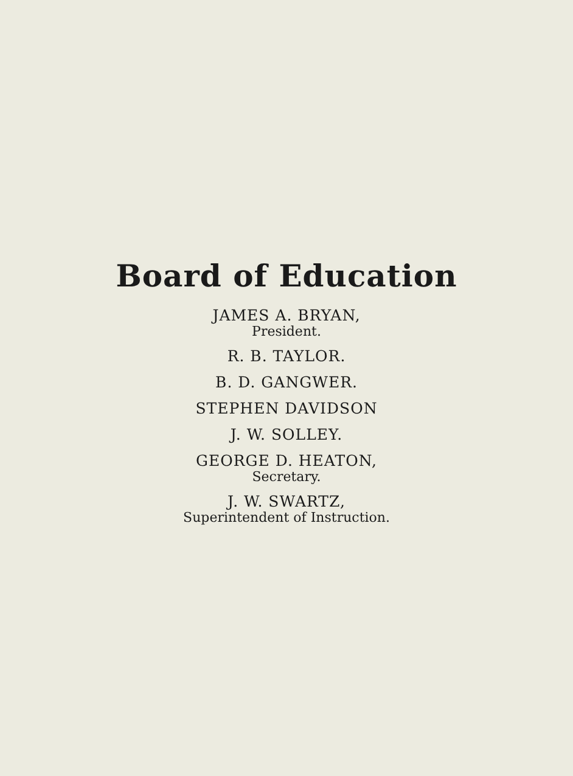Board of Education
JAMES A. BRYAN,
President.
R. B. TAYLOR.
B. D. GANGWER.
STEPHEN DAVIDSON
J. W. SOLLEY.
GEORGE D. HEATON,
Secretary.
J. W. SWARTZ,
Superintendent of Instruction.